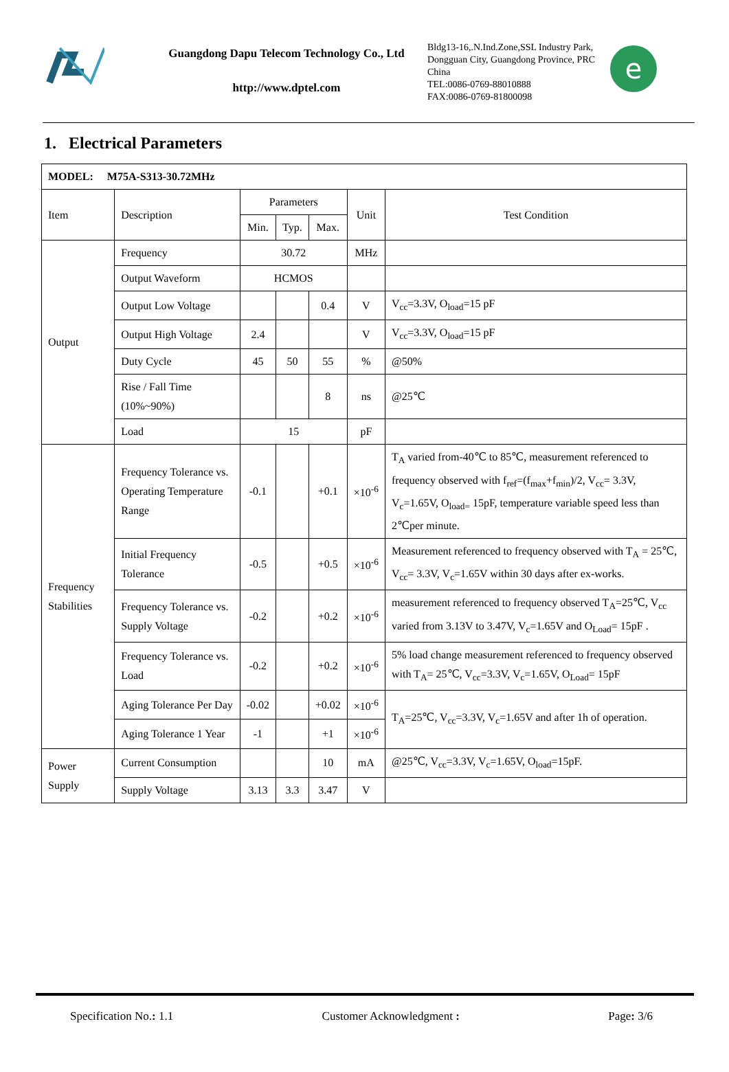Guangdong Dapu Telecom Technology Co., Ltd
http://www.dptel.com
Bldg13-16,.N.Ind.Zone,SSL Industry Park, Dongguan City, Guangdong Province, PRC China
TEL:0086-0769-88010888
FAX:0086-0769-81800098
e
1. Electrical Parameters
| MODEL: M75A-S313-30.72MHz | | | | | | |
| Item | Description | Parameters | | | Unit | Test Condition |
| | | Min. | Typ. | Max. | | |
| Output | Frequency | 30.72 | | | MHz | |
| | Output Waveform | HCMOS | | | | |
| | Output Low Voltage | | | 0.4 | V | V<sub>cc</sub>=3.3V, O<sub>load</sub>=15 pF |
| | Output High Voltage | 2.4 | | | V | V<sub>cc</sub>=3.3V, O<sub>load</sub>=15 pF |
| | Duty Cycle | 45 | 50 | 55 | % | @50% |
| | Rise / Fall Time (10%~90%) | | | 8 | ns | @25℃ |
| | Load | 15 | | | pF | |
| Frequency Stabilities | Frequency Tolerance vs. Operating Temperature Range | -0.1 | | +0.1 | ×10<sup>-6</sup> | T<sub>A</sub> varied from-40℃ to 85℃, measurement referenced to frequency observed with f<sub>ref</sub>=(f<sub>max</sub>+f<sub>min</sub>)/2, V<sub>cc</sub>= 3.3V, V<sub>c</sub>=1.65V, O<sub>load=</sub> 15pF, temperature variable speed less than 2℃per minute. |
| | Initial Frequency Tolerance | -0.5 | | +0.5 | ×10<sup>-6</sup> | Measurement referenced to frequency observed with T<sub>A</sub> = 25℃, V<sub>cc</sub>= 3.3V, V<sub>c</sub>=1.65V within 30 days after ex-works. |
| | Frequency Tolerance vs. Supply Voltage | -0.2 | | +0.2 | ×10<sup>-6</sup> | measurement referenced to frequency observed T<sub>A</sub>=25℃, V<sub>cc</sub> varied from 3.13V to 3.47V, V<sub>c</sub>=1.65V and O<sub>Load</sub>= 15pF . |
| | Frequency Tolerance vs. Load | -0.2 | | +0.2 | ×10<sup>-6</sup> | 5% load change measurement referenced to frequency observed with T<sub>A</sub>= 25℃, V<sub>cc</sub>=3.3V, V<sub>c</sub>=1.65V, O<sub>Load</sub>= 15pF |
| | Aging Tolerance Per Day | -0.02 | | +0.02 | ×10<sup>-6</sup> | T<sub>A</sub>=25℃, V<sub>cc</sub>=3.3V, V<sub>c</sub>=1.65V and after 1h of operation. |
| | Aging Tolerance 1 Year | -1 | | +1 | ×10<sup>-6</sup> | |
| Power Supply | Current Consumption | | | 10 | mA | @25℃, V<sub>cc</sub>=3.3V, V<sub>c</sub>=1.65V, O<sub>load</sub>=15pF. |
| | Supply Voltage | 3.13 | 3.3 | 3.47 | V | |
Specification No.: 1.1 Customer Acknowledgment : Page: 3/6